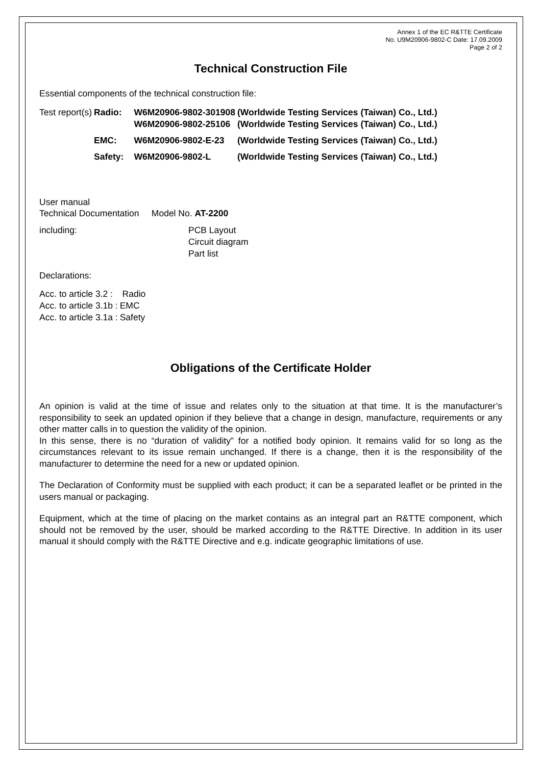Annex 1 of the EC R&TTE Certificate
No. U9M20906-9802-C Date: 17.09.2009
Page 2 of 2
Technical Construction File
Essential components of the technical construction file:
| Test report(s) | Radio: | W6M20906-9802-301908 W6M20906-9802-25106 | (Worldwide Testing Services (Taiwan) Co., Ltd.) (Worldwide Testing Services (Taiwan) Co., Ltd.) |
| | EMC: | W6M20906-9802-E-23 | (Worldwide Testing Services (Taiwan) Co., Ltd.) |
| | Safety: | W6M20906-9802-L | (Worldwide Testing Services (Taiwan) Co., Ltd.) |
User manual
Technical Documentation Model No. AT-2200
| including: | PCB Layout Circuit diagram Part list |
Declarations:
| Acc. to article 3.2 : | Radio |
| Acc. to article 3.1b : | EMC |
| Acc. to article 3.1a : | Safety |
Obligations of the Certificate Holder
An opinion is valid at the time of issue and relates only to the situation at that time. It is the manufacturer’s responsibility to seek an updated opinion if they believe that a change in design, manufacture, requirements or any other matter calls in to question the validity of the opinion.
In this sense, there is no “duration of validity” for a notified body opinion. It remains valid for so long as the circumstances relevant to its issue remain unchanged. If there is a change, then it is the responsibility of the manufacturer to determine the need for a new or updated opinion.
The Declaration of Conformity must be supplied with each product; it can be a separated leaflet or be printed in the users manual or packaging.
Equipment, which at the time of placing on the market contains as an integral part an R&TTE component, which should not be removed by the user, should be marked according to the R&TTE Directive. In addition in its user manual it should comply with the R&TTE Directive and e.g. indicate geographic limitations of use.